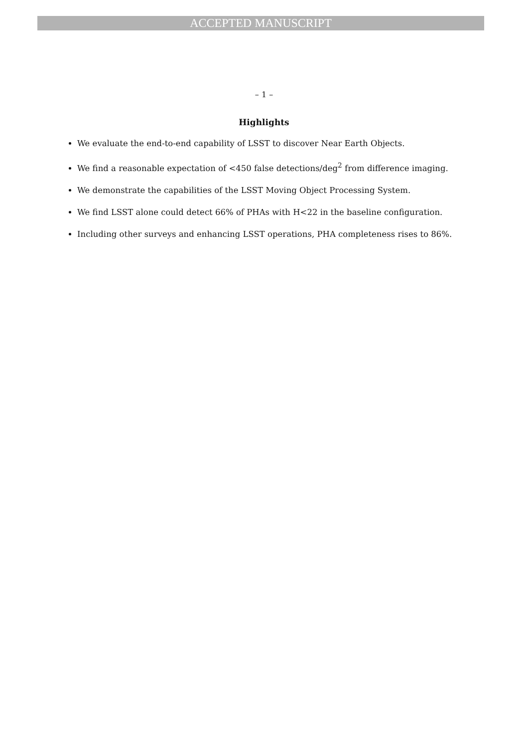ACCEPTED MANUSCRIPT
– 1 –
Highlights
We evaluate the end-to-end capability of LSST to discover Near Earth Objects.
We find a reasonable expectation of <450 false detections/deg<sup>2</sup> from difference imaging.
We demonstrate the capabilities of the LSST Moving Object Processing System.
We find LSST alone could detect 66% of PHAs with H<22 in the baseline configuration.
Including other surveys and enhancing LSST operations, PHA completeness rises to 86%.